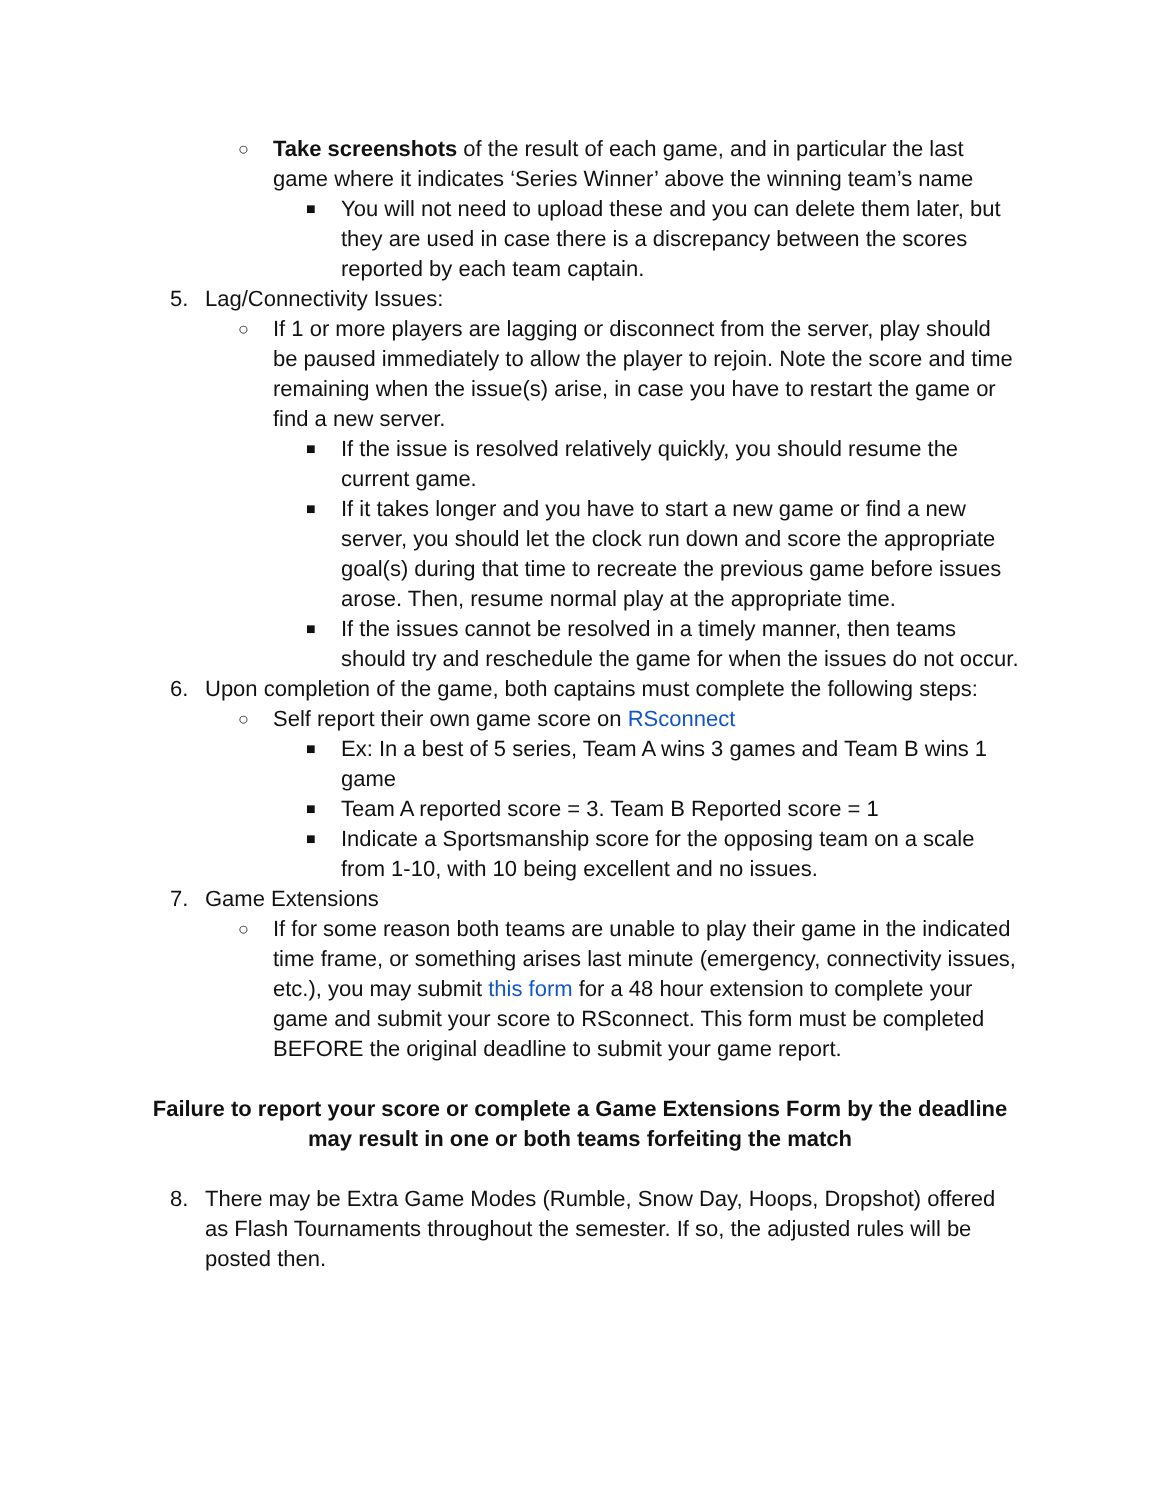○ Take screenshots of the result of each game, and in particular the last game where it indicates ‘Series Winner’ above the winning team’s name
■ You will not need to upload these and you can delete them later, but they are used in case there is a discrepancy between the scores reported by each team captain.
5. Lag/Connectivity Issues:
○ If 1 or more players are lagging or disconnect from the server, play should be paused immediately to allow the player to rejoin. Note the score and time remaining when the issue(s) arise, in case you have to restart the game or find a new server.
■ If the issue is resolved relatively quickly, you should resume the current game.
■ If it takes longer and you have to start a new game or find a new server, you should let the clock run down and score the appropriate goal(s) during that time to recreate the previous game before issues arose. Then, resume normal play at the appropriate time.
■ If the issues cannot be resolved in a timely manner, then teams should try and reschedule the game for when the issues do not occur.
6. Upon completion of the game, both captains must complete the following steps:
○ Self report their own game score on RSconnect
■ Ex: In a best of 5 series, Team A wins 3 games and Team B wins 1 game
■ Team A reported score = 3. Team B Reported score = 1
■ Indicate a Sportsmanship score for the opposing team on a scale from 1-10, with 10 being excellent and no issues.
7. Game Extensions
○ If for some reason both teams are unable to play their game in the indicated time frame, or something arises last minute (emergency, connectivity issues, etc.), you may submit this form for a 48 hour extension to complete your game and submit your score to RSconnect. This form must be completed BEFORE the original deadline to submit your game report.
Failure to report your score or complete a Game Extensions Form by the deadline may result in one or both teams forfeiting the match
8. There may be Extra Game Modes (Rumble, Snow Day, Hoops, Dropshot) offered as Flash Tournaments throughout the semester. If so, the adjusted rules will be posted then.